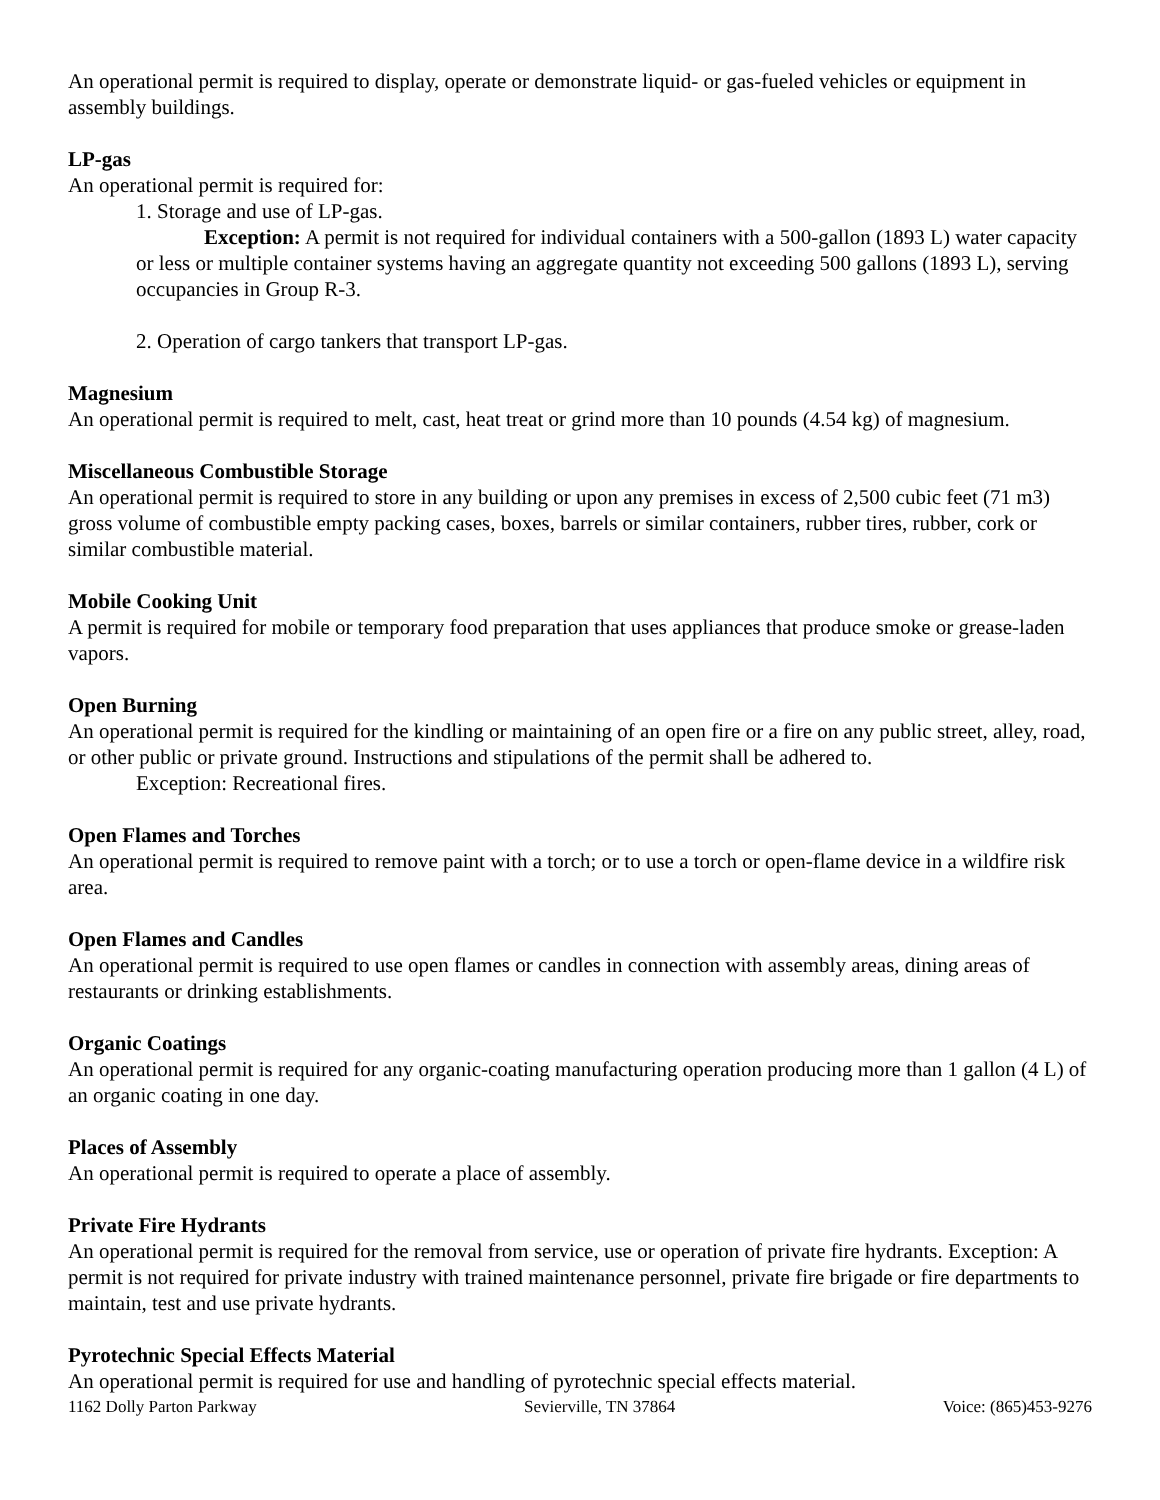An operational permit is required to display, operate or demonstrate liquid- or gas-fueled vehicles or equipment in assembly buildings.
LP-gas
An operational permit is required for:
1. Storage and use of LP-gas.
Exception: A permit is not required for individual containers with a 500-gallon (1893 L) water capacity or less or multiple container systems having an aggregate quantity not exceeding 500 gallons (1893 L), serving occupancies in Group R-3.
2. Operation of cargo tankers that transport LP-gas.
Magnesium
An operational permit is required to melt, cast, heat treat or grind more than 10 pounds (4.54 kg) of magnesium.
Miscellaneous Combustible Storage
An operational permit is required to store in any building or upon any premises in excess of 2,500 cubic feet (71 m3) gross volume of combustible empty packing cases, boxes, barrels or similar containers, rubber tires, rubber, cork or similar combustible material.
Mobile Cooking Unit
A permit is required for mobile or temporary food preparation that uses appliances that produce smoke or grease-laden vapors.
Open Burning
An operational permit is required for the kindling or maintaining of an open fire or a fire on any public street, alley, road, or other public or private ground. Instructions and stipulations of the permit shall be adhered to.
Exception: Recreational fires.
Open Flames and Torches
An operational permit is required to remove paint with a torch; or to use a torch or open-flame device in a wildfire risk area.
Open Flames and Candles
An operational permit is required to use open flames or candles in connection with assembly areas, dining areas of restaurants or drinking establishments.
Organic Coatings
An operational permit is required for any organic-coating manufacturing operation producing more than 1 gallon (4 L) of an organic coating in one day.
Places of Assembly
An operational permit is required to operate a place of assembly.
Private Fire Hydrants
An operational permit is required for the removal from service, use or operation of private fire hydrants. Exception: A permit is not required for private industry with trained maintenance personnel, private fire brigade or fire departments to maintain, test and use private hydrants.
Pyrotechnic Special Effects Material
An operational permit is required for use and handling of pyrotechnic special effects material.
1162 Dolly Parton Parkway Sevierville, TN 37864 Voice: (865)453-9276